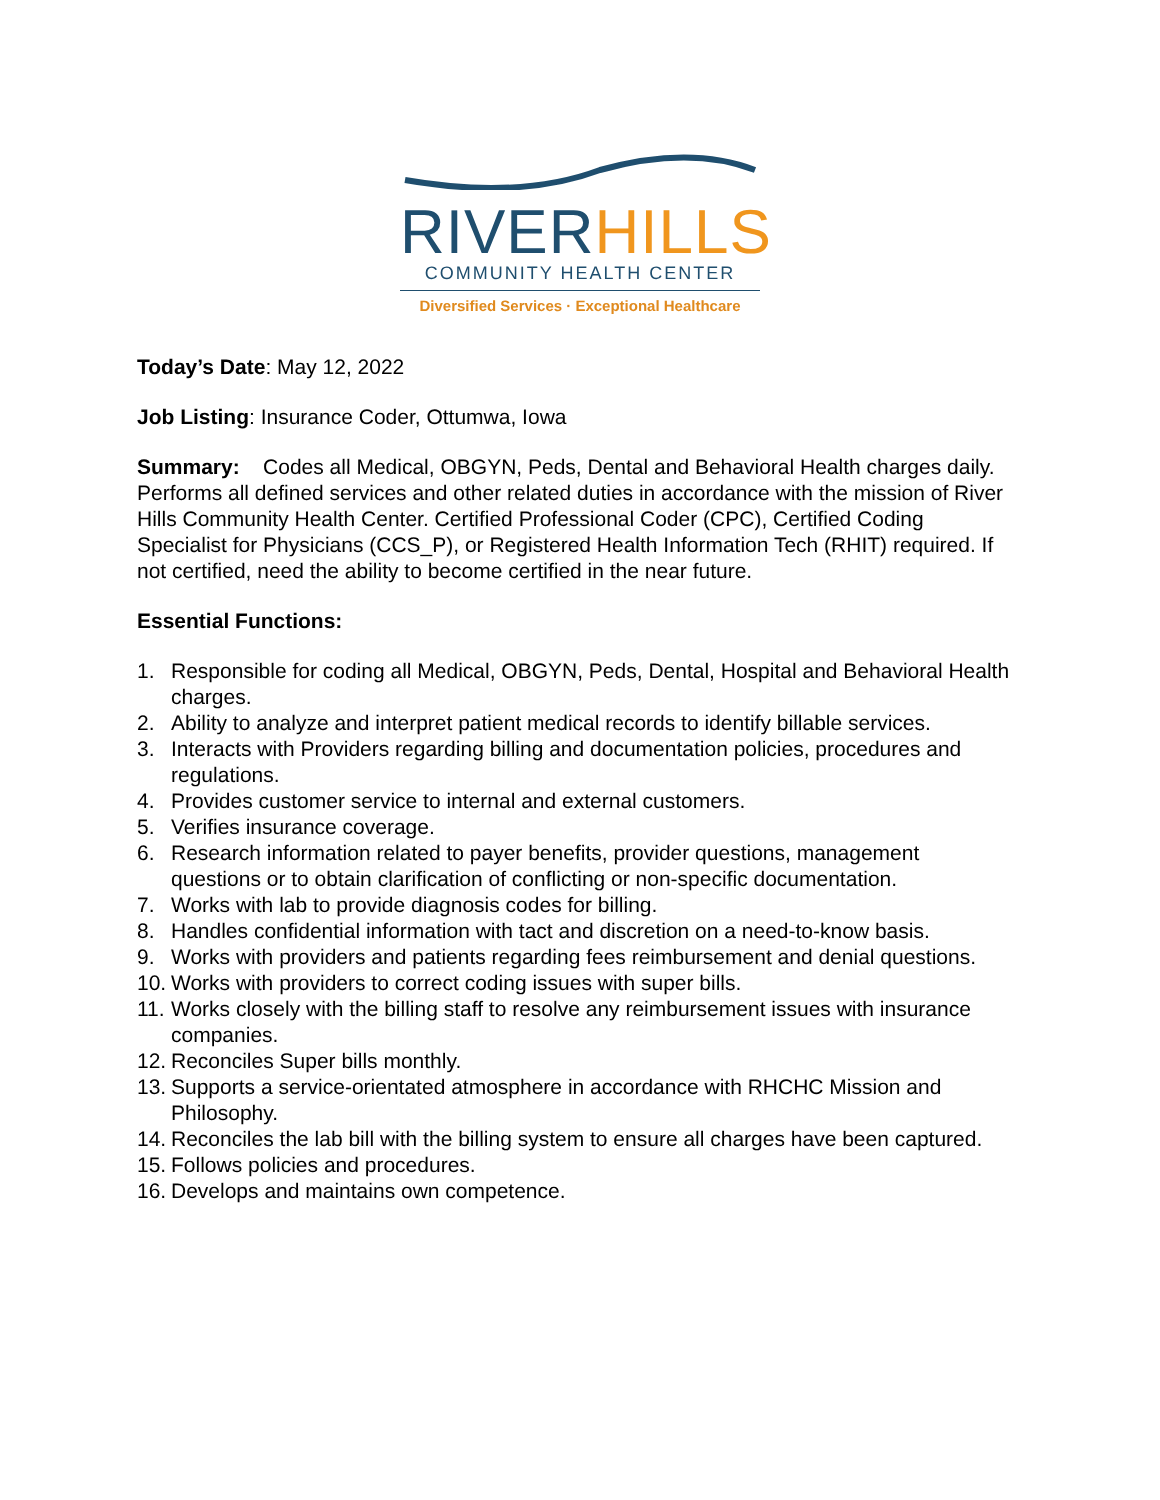RIVER HILLS
COMMUNITY HEALTH CENTER
Diversified Services · Exceptional Healthcare
Today’s Date: May 12, 2022
Job Listing: Insurance Coder, Ottumwa, Iowa
Summary: Codes all Medical, OBGYN, Peds, Dental and Behavioral Health charges daily. Performs all defined services and other related duties in accordance with the mission of River Hills Community Health Center. Certified Professional Coder (CPC), Certified Coding Specialist for Physicians (CCS_P), or Registered Health Information Tech (RHIT) required. If not certified, need the ability to become certified in the near future.
Essential Functions:
1. Responsible for coding all Medical, OBGYN, Peds, Dental, Hospital and Behavioral Health charges.
2. Ability to analyze and interpret patient medical records to identify billable services.
3. Interacts with Providers regarding billing and documentation policies, procedures and regulations.
4. Provides customer service to internal and external customers.
5. Verifies insurance coverage.
6. Research information related to payer benefits, provider questions, management questions or to obtain clarification of conflicting or non-specific documentation.
7. Works with lab to provide diagnosis codes for billing.
8. Handles confidential information with tact and discretion on a need-to-know basis.
9. Works with providers and patients regarding fees reimbursement and denial questions.
10.
Works with providers to correct coding issues with super bills.
11.
Works closely with the billing staff to resolve any reimbursement issues with insurance companies.
12.
Reconciles Super bills monthly.
13.
Supports a service-orientated atmosphere in accordance with RHCHC Mission and Philosophy.
14.
Reconciles the lab bill with the billing system to ensure all charges have been captured.
15.
Follows policies and procedures.
16.
Develops and maintains own competence.